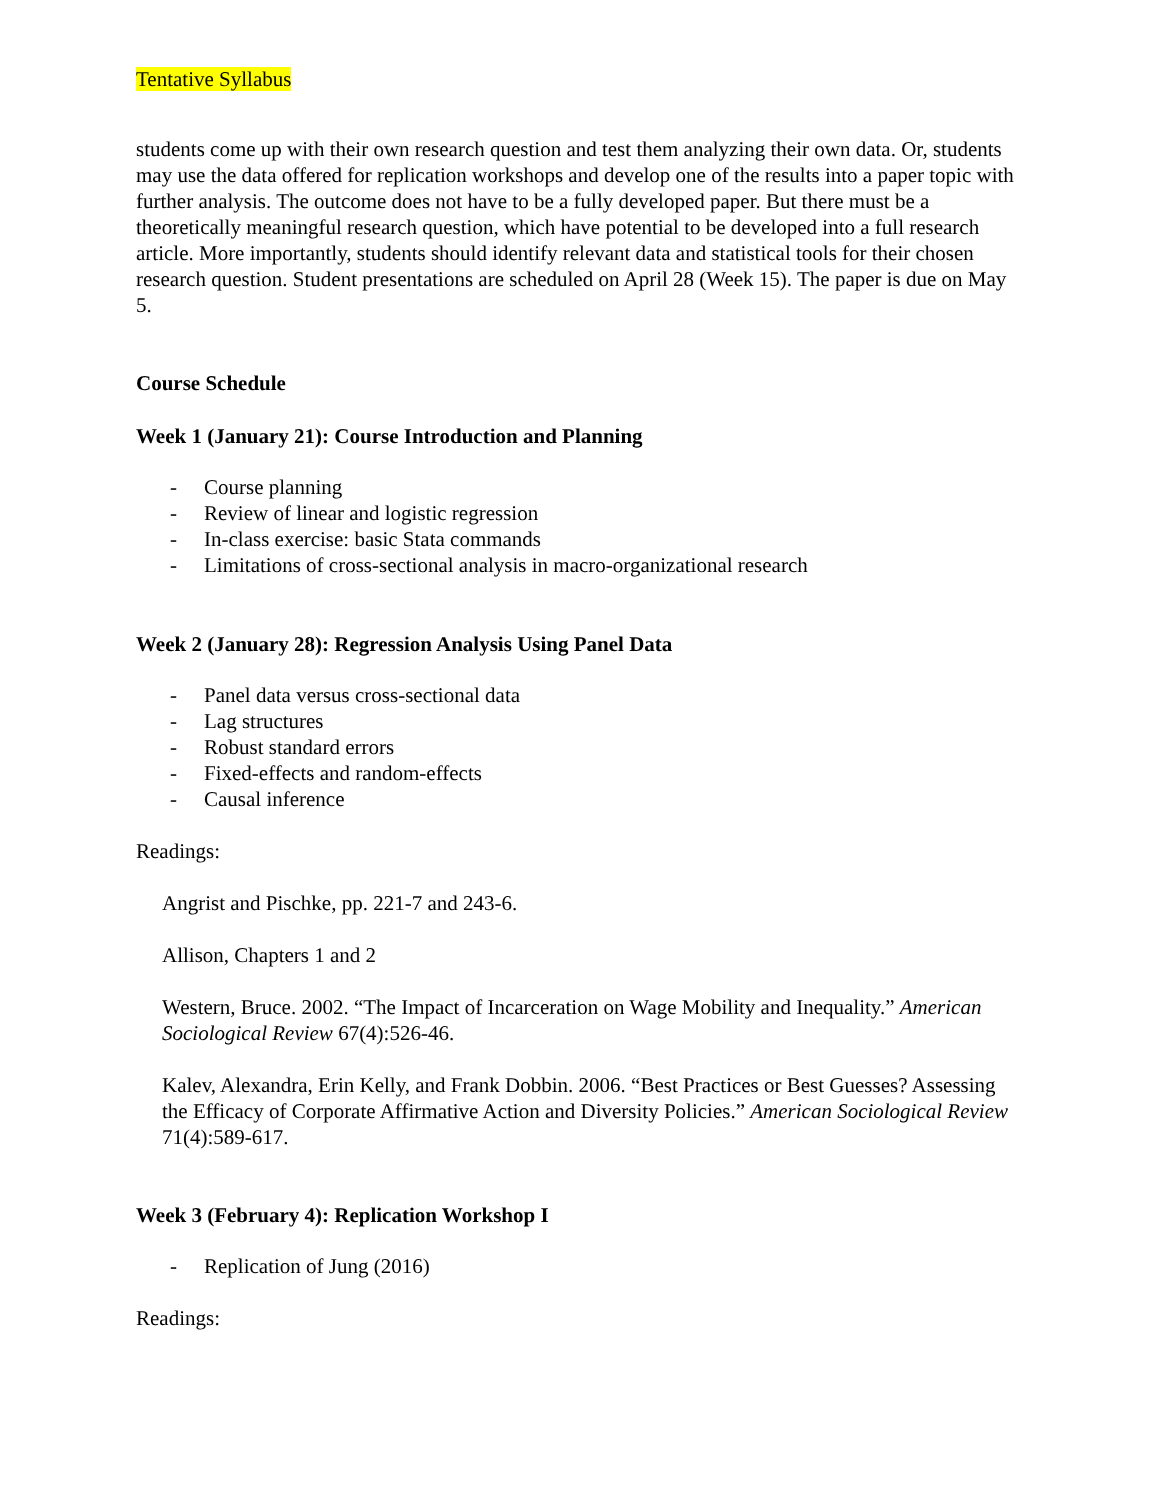Tentative Syllabus
students come up with their own research question and test them analyzing their own data. Or, students may use the data offered for replication workshops and develop one of the results into a paper topic with further analysis. The outcome does not have to be a fully developed paper. But there must be a theoretically meaningful research question, which have potential to be developed into a full research article. More importantly, students should identify relevant data and statistical tools for their chosen research question. Student presentations are scheduled on April 28 (Week 15). The paper is due on May 5.
Course Schedule
Week 1 (January 21): Course Introduction and Planning
- Course planning
- Review of linear and logistic regression
- In-class exercise: basic Stata commands
- Limitations of cross-sectional analysis in macro-organizational research
Week 2 (January 28): Regression Analysis Using Panel Data
- Panel data versus cross-sectional data
- Lag structures
- Robust standard errors
- Fixed-effects and random-effects
- Causal inference
Readings:
Angrist and Pischke, pp. 221-7 and 243-6.
Allison, Chapters 1 and 2
Western, Bruce. 2002. “The Impact of Incarceration on Wage Mobility and Inequality.” American Sociological Review 67(4):526-46.
Kalev, Alexandra, Erin Kelly, and Frank Dobbin. 2006. “Best Practices or Best Guesses? Assessing the Efficacy of Corporate Affirmative Action and Diversity Policies.” American Sociological Review 71(4):589-617.
Week 3 (February 4): Replication Workshop I
- Replication of Jung (2016)
Readings: